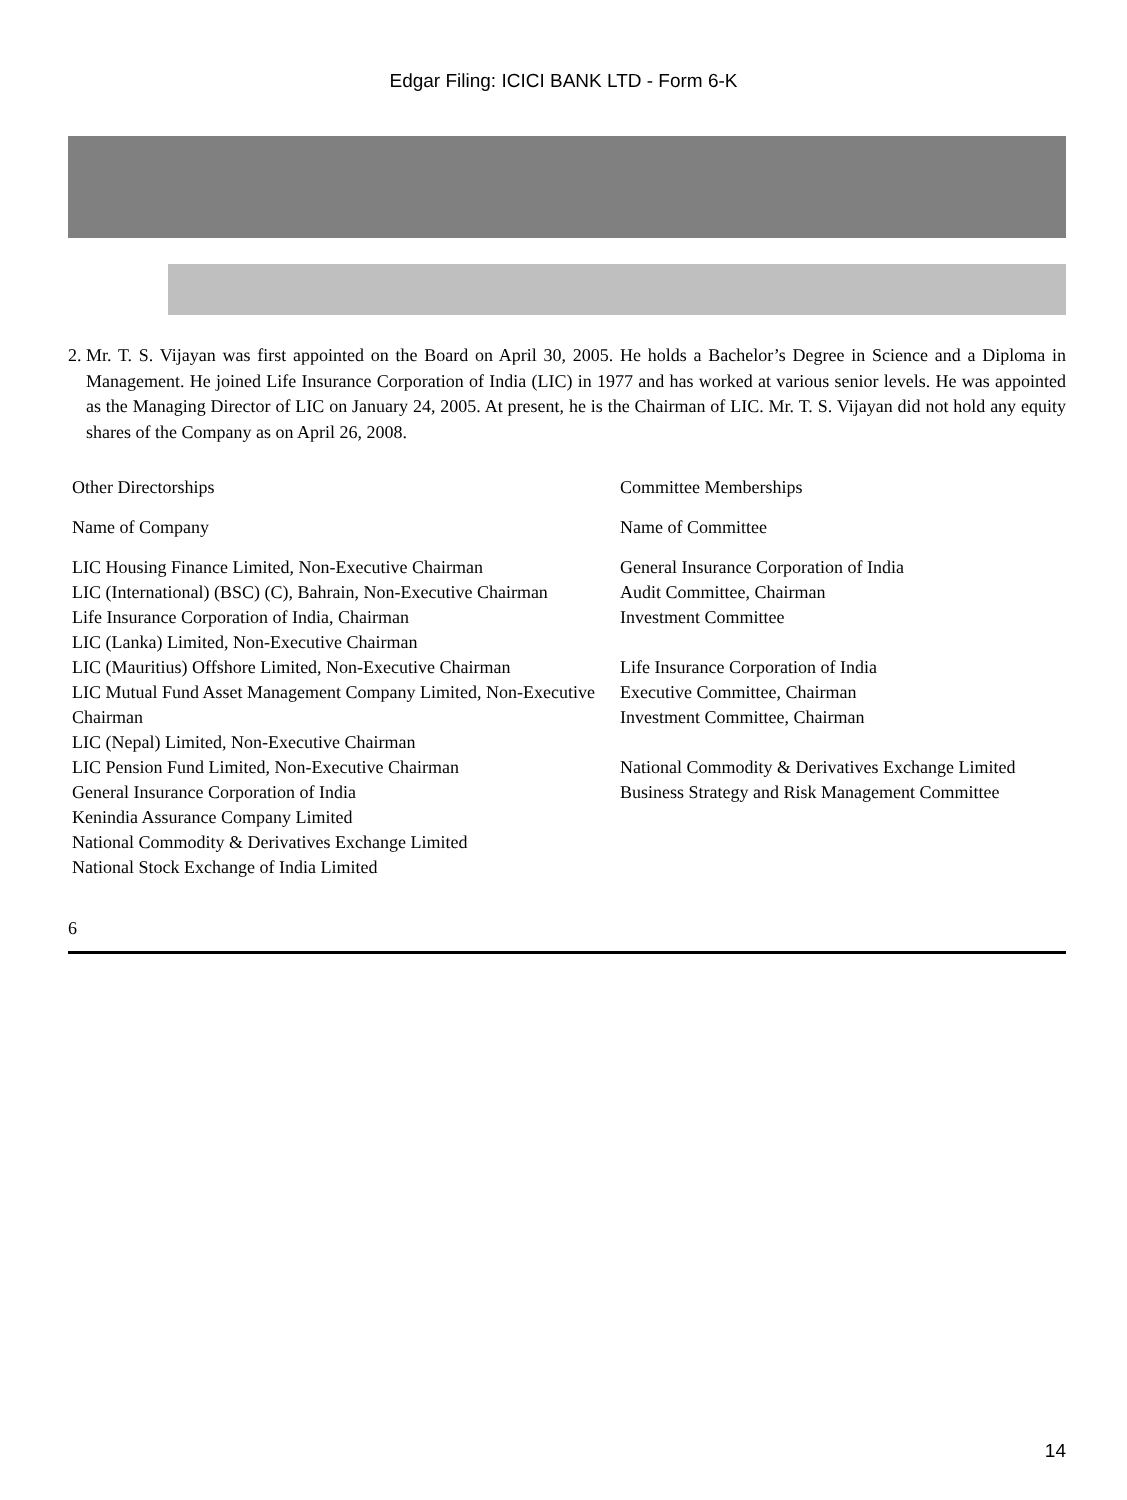Edgar Filing: ICICI BANK LTD - Form 6-K
2. Mr. T. S. Vijayan was first appointed on the Board on April 30, 2005. He holds a Bachelor’s Degree in Science and a Diploma in Management. He joined Life Insurance Corporation of India (LIC) in 1977 and has worked at various senior levels. He was appointed as the Managing Director of LIC on January 24, 2005. At present, he is the Chairman of LIC. Mr. T. S. Vijayan did not hold any equity shares of the Company as on April 26, 2008.
| Other Directorships | Committee Memberships |
| --- | --- |
| Name of Company | Name of Committee |
| LIC Housing Finance Limited, Non-Executive Chairman LIC (International) (BSC) (C), Bahrain, Non-Executive Chairman Life Insurance Corporation of India, Chairman LIC (Lanka) Limited, Non-Executive Chairman LIC (Mauritius) Offshore Limited, Non-Executive Chairman LIC Mutual Fund Asset Management Company Limited, Non-Executive Chairman LIC (Nepal) Limited, Non-Executive Chairman LIC Pension Fund Limited, Non-Executive Chairman General Insurance Corporation of India Kenindia Assurance Company Limited National Commodity & Derivatives Exchange Limited National Stock Exchange of India Limited | General Insurance Corporation of India Audit Committee, Chairman Investment Committee Life Insurance Corporation of India Executive Committee, Chairman Investment Committee, Chairman National Commodity & Derivatives Exchange Limited Business Strategy and Risk Management Committee |
6
14